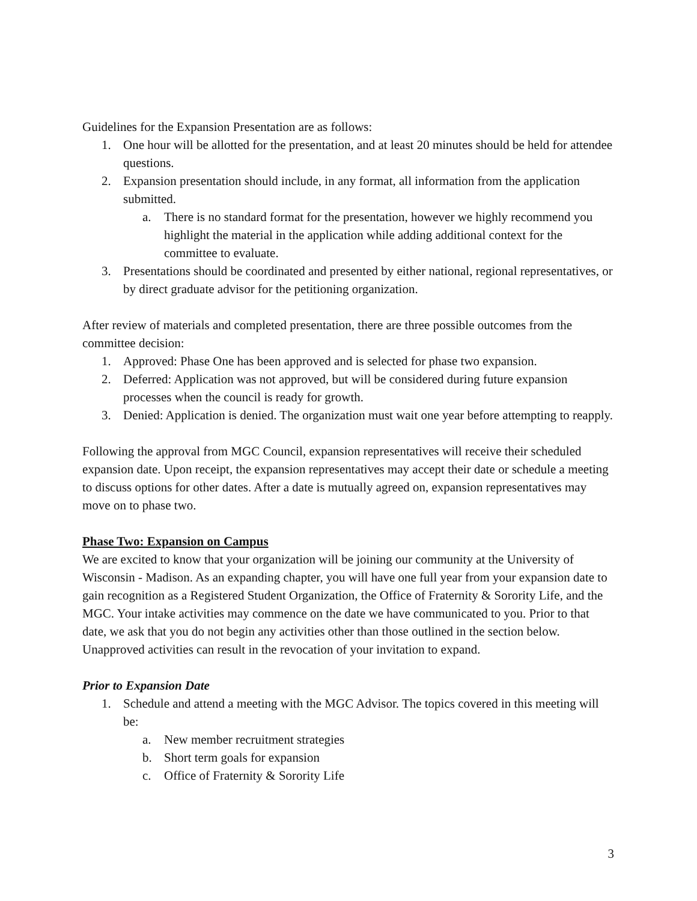Guidelines for the Expansion Presentation are as follows:
1. One hour will be allotted for the presentation, and at least 20 minutes should be held for attendee questions.
2. Expansion presentation should include, in any format, all information from the application submitted.
a. There is no standard format for the presentation, however we highly recommend you highlight the material in the application while adding additional context for the committee to evaluate.
3. Presentations should be coordinated and presented by either national, regional representatives, or by direct graduate advisor for the petitioning organization.
After review of materials and completed presentation, there are three possible outcomes from the committee decision:
1. Approved: Phase One has been approved and is selected for phase two expansion.
2. Deferred: Application was not approved, but will be considered during future expansion processes when the council is ready for growth.
3. Denied: Application is denied. The organization must wait one year before attempting to reapply.
Following the approval from MGC Council, expansion representatives will receive their scheduled expansion date. Upon receipt, the expansion representatives may accept their date or schedule a meeting to discuss options for other dates. After a date is mutually agreed on, expansion representatives may move on to phase two.
Phase Two: Expansion on Campus
We are excited to know that your organization will be joining our community at the University of Wisconsin - Madison. As an expanding chapter, you will have one full year from your expansion date to gain recognition as a Registered Student Organization, the Office of Fraternity & Sorority Life, and the MGC. Your intake activities may commence on the date we have communicated to you. Prior to that date, we ask that you do not begin any activities other than those outlined in the section below. Unapproved activities can result in the revocation of your invitation to expand.
Prior to Expansion Date
1. Schedule and attend a meeting with the MGC Advisor. The topics covered in this meeting will be:
a. New member recruitment strategies
b. Short term goals for expansion
c. Office of Fraternity & Sorority Life
3